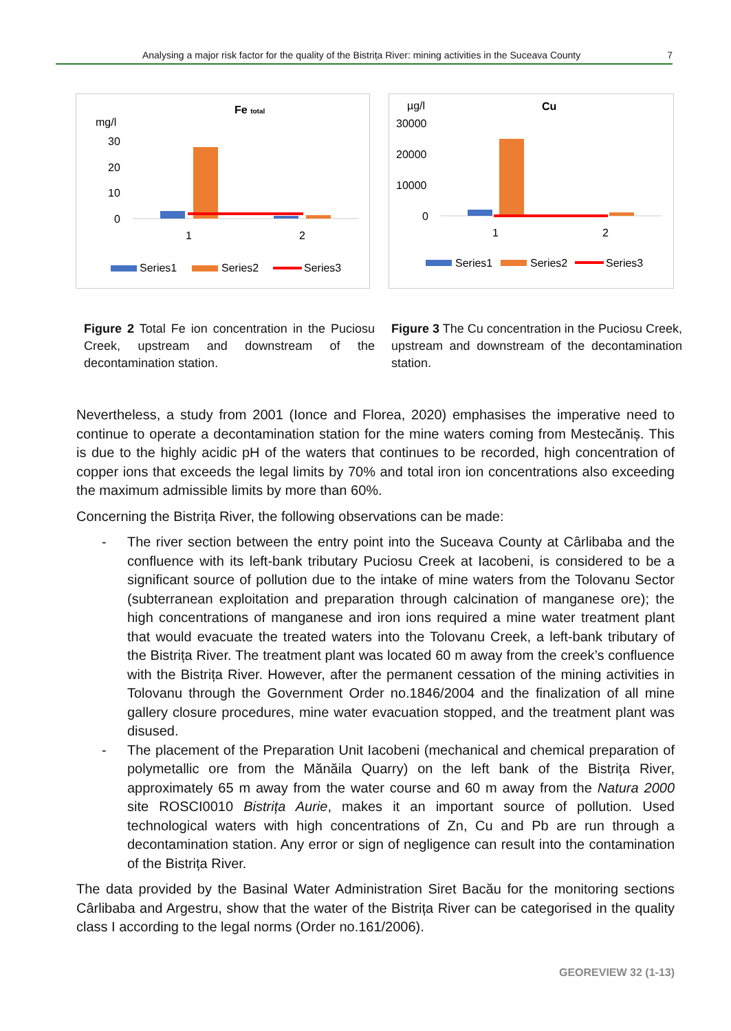Analysing a major risk factor for the quality of the Bistrița River: mining activities in the Suceava County 7
Fe total
mg/l
30
20
10
0
1
2
Series1
Series2
Series3
µg/l
Cu
30000
20000
10000
0
1
2
Series1
Series2
Series3
Figure 2 Total Fe ion concentration in the Puciosu Creek, upstream and downstream of the decontamination station.
Figure 3 The Cu concentration in the Puciosu Creek, upstream and downstream of the decontamination station.
Nevertheless, a study from 2001 (Ionce and Florea, 2020) emphasises the imperative need to continue to operate a decontamination station for the mine waters coming from Mestecăniș. This is due to the highly acidic pH of the waters that continues to be recorded, high concentration of copper ions that exceeds the legal limits by 70% and total iron ion concentrations also exceeding the maximum admissible limits by more than 60%.
Concerning the Bistrița River, the following observations can be made:
- The river section between the entry point into the Suceava County at Cârlibaba and the confluence with its left-bank tributary Puciosu Creek at Iacobeni, is considered to be a significant source of pollution due to the intake of mine waters from the Tolovanu Sector (subterranean exploitation and preparation through calcination of manganese ore); the high concentrations of manganese and iron ions required a mine water treatment plant that would evacuate the treated waters into the Tolovanu Creek, a left-bank tributary of the Bistrița River. The treatment plant was located 60 m away from the creek’s confluence with the Bistrița River. However, after the permanent cessation of the mining activities in Tolovanu through the Government Order no.1846/2004 and the finalization of all mine gallery closure procedures, mine water evacuation stopped, and the treatment plant was disused.
- The placement of the Preparation Unit Iacobeni (mechanical and chemical preparation of polymetallic ore from the Mănăila Quarry) on the left bank of the Bistrița River, approximately 65 m away from the water course and 60 m away from the Natura 2000 site ROSCI0010 Bistrița Aurie, makes it an important source of pollution. Used technological waters with high concentrations of Zn, Cu and Pb are run through a decontamination station. Any error or sign of negligence can result into the contamination of the Bistrița River.
The data provided by the Basinal Water Administration Siret Bacău for the monitoring sections Cârlibaba and Argestru, show that the water of the Bistrița River can be categorised in the quality class I according to the legal norms (Order no.161/2006).
GEOREVIEW 32 (1-13)